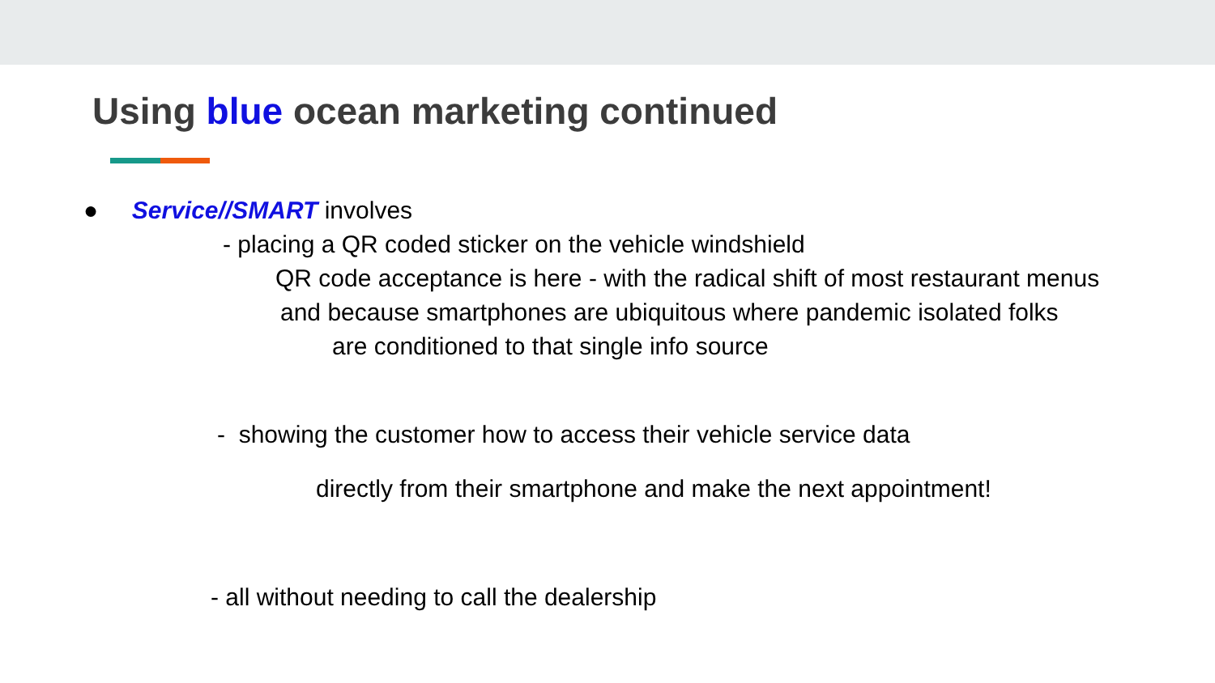Using blue ocean marketing continued
● Service//SMART involves
- placing a QR coded sticker on the vehicle windshield
QR code acceptance is here - with the radical shift of most restaurant menus
and because smartphones are ubiquitous where pandemic isolated folks
are conditioned to that single info source
- showing the customer how to access their vehicle service data
directly from their smartphone and make the next appointment!
- all without needing to call the dealership